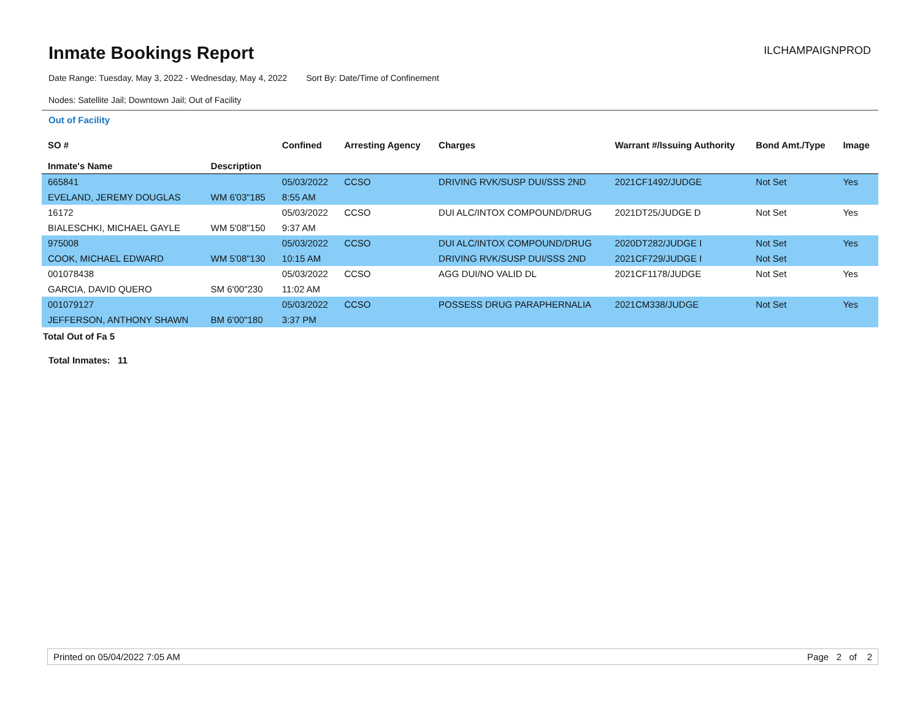Inmate Bookings Report
ILCHAMPAIGNPROD
Date Range: Tuesday, May 3, 2022 - Wednesday, May 4, 2022 Sort By: Date/Time of Confinement
Nodes: Satellite Jail; Downtown Jail; Out of Facility
Out of Facility
| SO # Inmate's Name | Description | Confined | Arresting Agency | Charges | Warrant #/Issuing Authority | Bond Amt./Type | Image |
| --- | --- | --- | --- | --- | --- | --- | --- |
| 665841 | | 05/03/2022 | CCSO | DRIVING RVK/SUSP DUI/SSS 2ND | 2021CF1492/JUDGE | Not Set | Yes |
| EVELAND, JEREMY DOUGLAS | WM 6'03"185 | 8:55 AM | | | | | |
| 16172 | | 05/03/2022 | CCSO | DUI ALC/INTOX COMPOUND/DRUG | 2021DT25/JUDGE D | Not Set | Yes |
| BIALESCHKI, MICHAEL GAYLE | WM 5'08"150 | 9:37 AM | | | | | |
| 975008 | | 05/03/2022 | CCSO | DUI ALC/INTOX COMPOUND/DRUG | 2020DT282/JUDGE I | Not Set | Yes |
| COOK, MICHAEL EDWARD | WM 5'08"130 | 10:15 AM | | DRIVING RVK/SUSP DUI/SSS 2ND | 2021CF729/JUDGE I | Not Set | |
| 001078438 | | 05/03/2022 | CCSO | AGG DUI/NO VALID DL | 2021CF1178/JUDGE | Not Set | Yes |
| GARCIA, DAVID QUERO | SM 6'00"230 | 11:02 AM | | | | | |
| 001079127 | | 05/03/2022 | CCSO | POSSESS DRUG PARAPHERNALIA | 2021CM338/JUDGE | Not Set | Yes |
| JEFFERSON, ANTHONY SHAWN | BM 6'00"180 | 3:37 PM | | | | | |
Total Out of Fa 5
Total Inmates: 11
Printed on 05/04/2022 7:05 AM Page 2 of 2